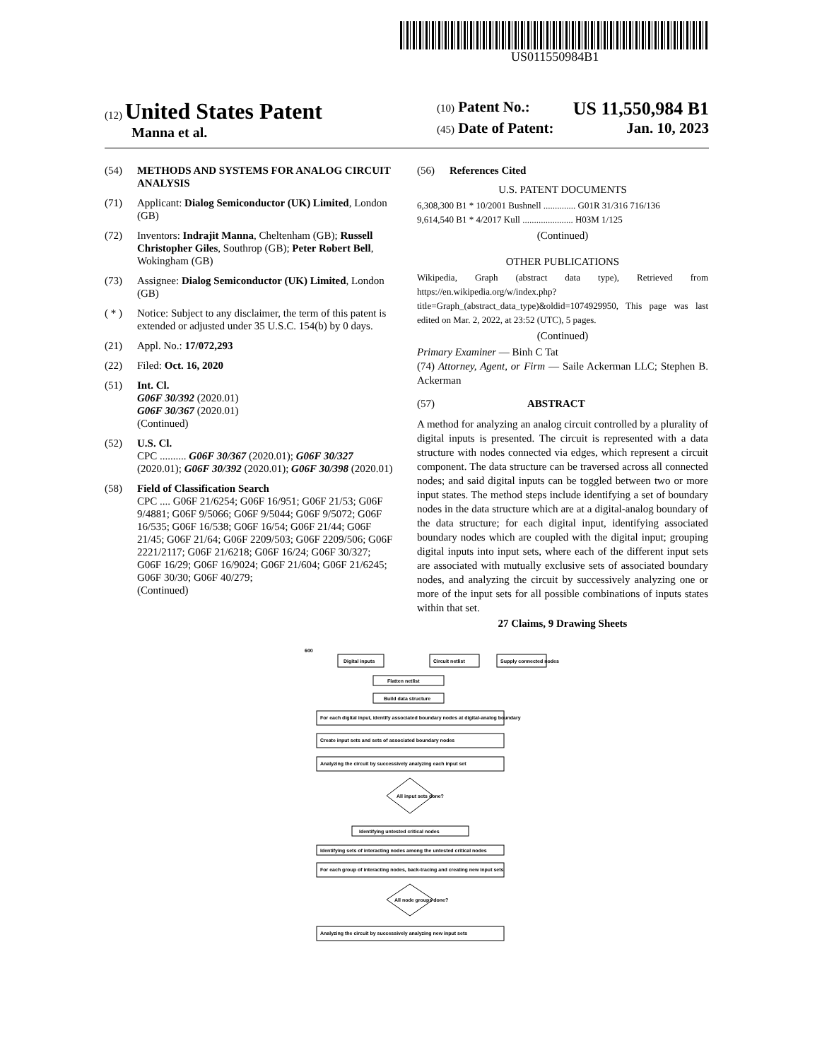US011550984B1
(12) United States Patent
Manna et al.
(10) Patent No.: US 11,550,984 B1
(45) Date of Patent: Jan. 10, 2023
(54) METHODS AND SYSTEMS FOR ANALOG CIRCUIT ANALYSIS
(71) Applicant: Dialog Semiconductor (UK) Limited, London (GB)
(72) Inventors: Indrajit Manna, Cheltenham (GB); Russell Christopher Giles, Southrop (GB); Peter Robert Bell, Wokingham (GB)
(73) Assignee: Dialog Semiconductor (UK) Limited, London (GB)
( * ) Notice: Subject to any disclaimer, the term of this patent is extended or adjusted under 35 U.S.C. 154(b) by 0 days.
(21) Appl. No.: 17/072,293
(22) Filed: Oct. 16, 2020
(51) Int. Cl.
G06F 30/392 (2020.01)
G06F 30/367 (2020.01)
(Continued)
(52) U.S. Cl.
CPC .......... G06F 30/367 (2020.01); G06F 30/327 (2020.01); G06F 30/392 (2020.01); G06F 30/398 (2020.01)
(58) Field of Classification Search
CPC .... G06F 21/6254; G06F 16/951; G06F 21/53; G06F 9/4881; G06F 9/5066; G06F 9/5044; G06F 9/5072; G06F 16/535; G06F 16/538; G06F 16/54; G06F 21/44; G06F 21/45; G06F 21/64; G06F 2209/503; G06F 2209/506; G06F 2221/2117; G06F 21/6218; G06F 16/24; G06F 30/327; G06F 16/29; G06F 16/9024; G06F 21/604; G06F 21/6245; G06F 30/30; G06F 40/279;
(Continued)
(56) References Cited
U.S. PATENT DOCUMENTS
6,308,300 B1 * 10/2001 Bushnell .............. G01R 31/316 716/136
9,614,540 B1 * 4/2017 Kull ...................... H03M 1/125
(Continued)
OTHER PUBLICATIONS
Wikipedia, Graph (abstract data type), Retrieved from https://en.wikipedia.org/w/index.php?title=Graph_(abstract_data_type)&oldid=1074929950, This page was last edited on Mar. 2, 2022, at 23:52 (UTC), 5 pages.
(Continued)
Primary Examiner — Binh C Tat
(74) Attorney, Agent, or Firm — Saile Ackerman LLC; Stephen B. Ackerman
(57) ABSTRACT
A method for analyzing an analog circuit controlled by a plurality of digital inputs is presented. The circuit is represented with a data structure with nodes connected via edges, which represent a circuit component. The data structure can be traversed across all connected nodes; and said digital inputs can be toggled between two or more input states. The method steps include identifying a set of boundary nodes in the data structure which are at a digital-analog boundary of the data structure; for each digital input, identifying associated boundary nodes which are coupled with the digital input; grouping digital inputs into input sets, where each of the different input sets are associated with mutually exclusive sets of associated boundary nodes, and analyzing the circuit by successively analyzing one or more of the input sets for all possible combinations of inputs states within that set.
27 Claims, 9 Drawing Sheets
600
Digital inputs
Circuit netlist
Supply connected nodes
Flatten netlist
Build data structure
For each digital input, identify associated boundary nodes at digital-analog boundary
Create input sets and sets of associated boundary nodes
Analyzing the circuit by successively analyzing each input set
All input sets done?
Identifying untested critical nodes
Identifying sets of interacting nodes among the untested critical nodes
For each group of interacting nodes, back-tracing and creating new input sets
All node groups done?
Analyzing the circuit by successively analyzing new input sets